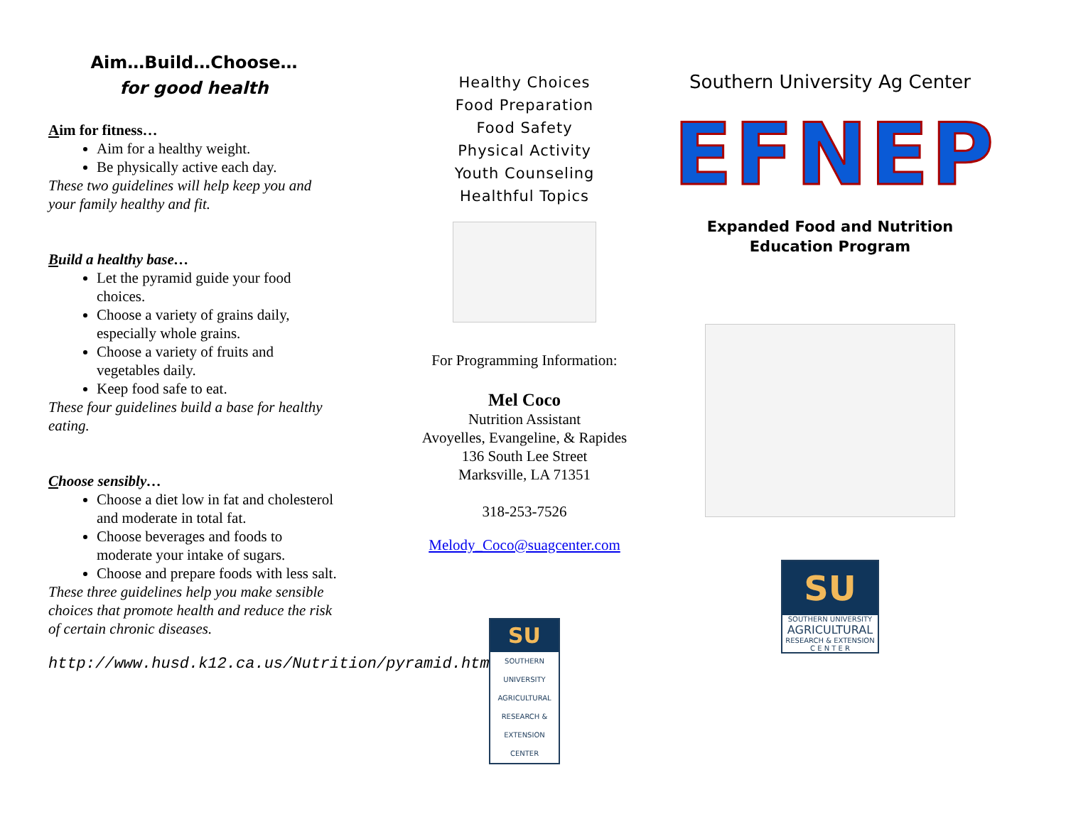Aim…Build…Choose…
for good health
Aim for fitness…
Aim for a healthy weight.
Be physically active each day.
These two guidelines will help keep you and your family healthy and fit.
Build a healthy base…
Let the pyramid guide your food choices.
Choose a variety of grains daily, especially whole grains.
Choose a variety of fruits and vegetables daily.
Keep food safe to eat.
These four guidelines build a base for healthy eating.
Choose sensibly…
Choose a diet low in fat and cholesterol and moderate in total fat.
Choose beverages and foods to moderate your intake of sugars.
Choose and prepare foods with less salt.
These three guidelines help you make sensible choices that promote health and reduce the risk of certain chronic diseases.
http://www.husd.k12.ca.us/Nutrition/pyramid.htm
Healthy Choices
Food Preparation
Food Safety
Physical Activity
Youth Counseling
Healthful Topics
For Programming Information:
Mel Coco
Nutrition Assistant
Avoyelles, Evangeline, & Rapides
136 South Lee Street
Marksville, LA 71351
318-253-7526
Melody_Coco@suagcenter.com
SU
SOUTHERN UNIVERSITY AGRICULTURAL RESEARCH & EXTENSION CENTER
Southern University Ag Center
EFNEP
Expanded Food and Nutrition
Education Program
SU
SOUTHERN UNIVERSITY
AGRICULTURAL
RESEARCH & EXTENSION
C E N T E R